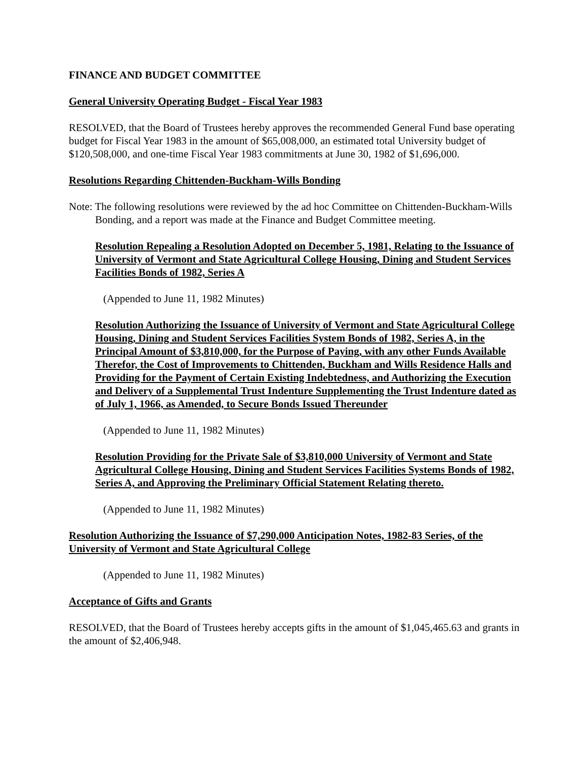FINANCE AND BUDGET COMMITTEE
General University Operating Budget - Fiscal Year 1983
RESOLVED, that the Board of Trustees hereby approves the recommended General Fund base operating budget for Fiscal Year 1983 in the amount of $65,008,000, an estimated total University budget of $120,508,000, and one-time Fiscal Year 1983 commitments at June 30, 1982 of $1,696,000.
Resolutions Regarding Chittenden-Buckham-Wills Bonding
Note: The following resolutions were reviewed by the ad hoc Committee on Chittenden-Buckham-Wills Bonding, and a report was made at the Finance and Budget Committee meeting.
Resolution Repealing a Resolution Adopted on December 5, 1981, Relating to the Issuance of University of Vermont and State Agricultural College Housing, Dining and Student Services Facilities Bonds of 1982, Series A
(Appended to June 11, 1982 Minutes)
Resolution Authorizing the Issuance of University of Vermont and State Agricultural College Housing, Dining and Student Services Facilities System Bonds of 1982, Series A, in the Principal Amount of $3,810,000, for the Purpose of Paying, with any other Funds Available Therefor, the Cost of Improvements to Chittenden, Buckham and Wills Residence Halls and Providing for the Payment of Certain Existing Indebtedness, and Authorizing the Execution and Delivery of a Supplemental Trust Indenture Supplementing the Trust Indenture dated as of July 1, 1966, as Amended, to Secure Bonds Issued Thereunder
(Appended to June 11, 1982 Minutes)
Resolution Providing for the Private Sale of $3,810,000 University of Vermont and State Agricultural College Housing, Dining and Student Services Facilities Systems Bonds of 1982, Series A, and Approving the Preliminary Official Statement Relating thereto.
(Appended to June 11, 1982 Minutes)
Resolution Authorizing the Issuance of $7,290,000 Anticipation Notes, 1982-83 Series, of the University of Vermont and State Agricultural College
(Appended to June 11, 1982 Minutes)
Acceptance of Gifts and Grants
RESOLVED, that the Board of Trustees hereby accepts gifts in the amount of $1,045,465.63 and grants in the amount of $2,406,948.